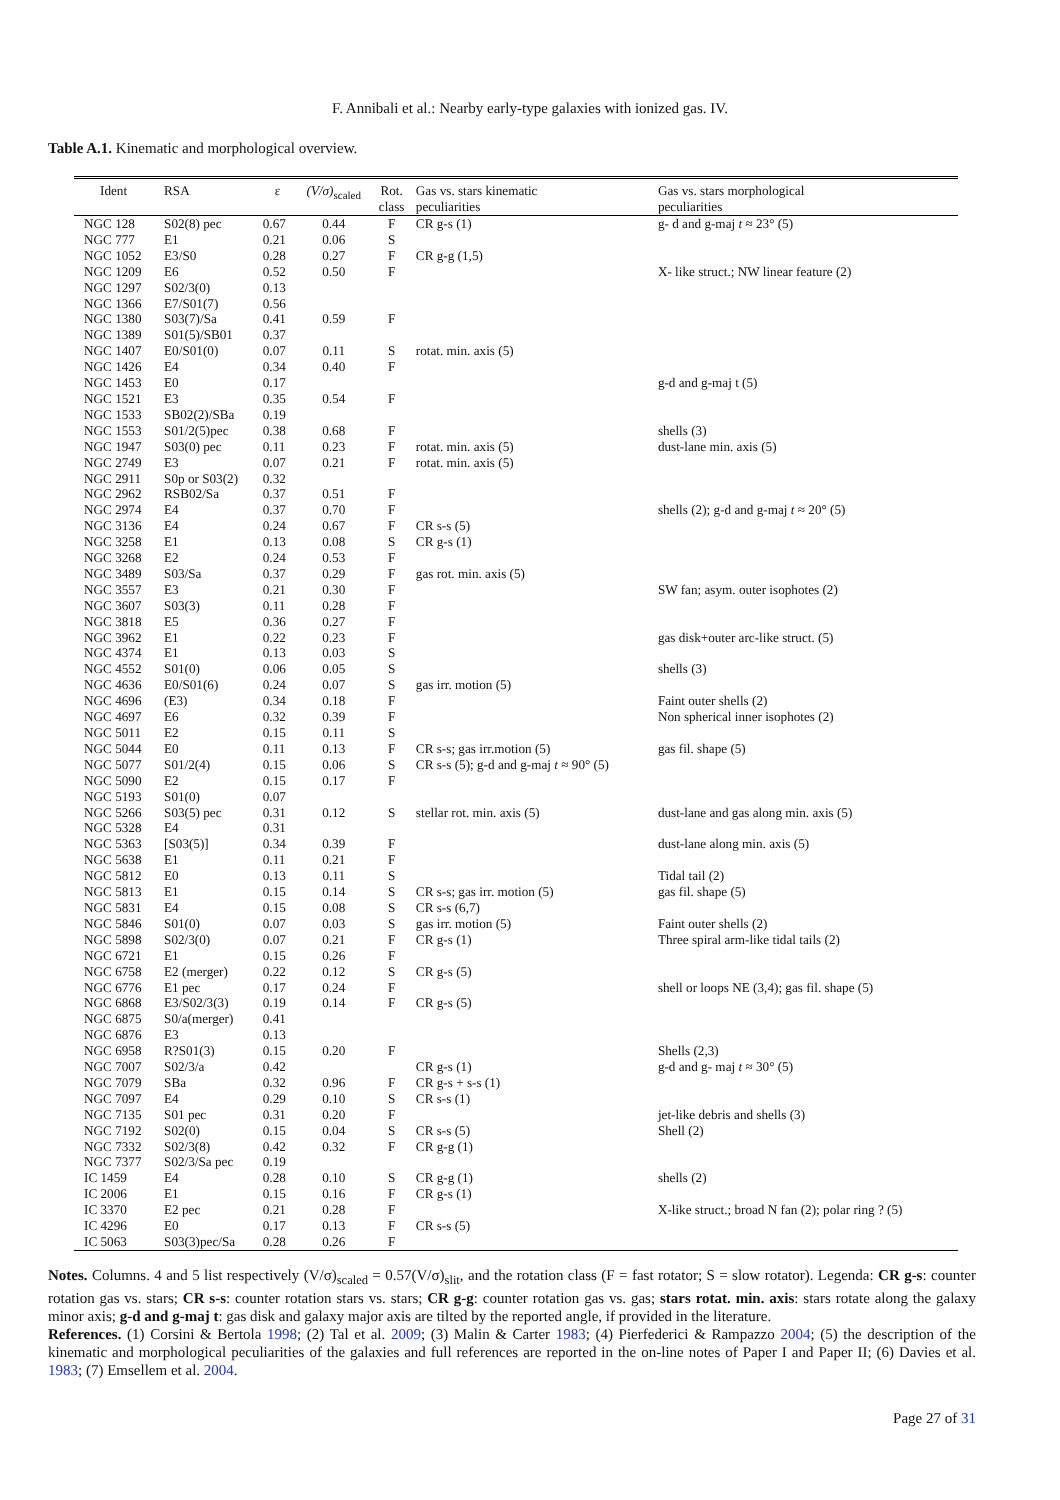F. Annibali et al.: Nearby early-type galaxies with ionized gas. IV.
Table A.1. Kinematic and morphological overview.
| Ident | RSA | ε | (V/σ)<sub>scaled</sub> | Rot. class | Gas vs. stars kinematic peculiarities | Gas vs. stars morphological peculiarities |
| --- | --- | --- | --- | --- | --- | --- |
| NGC 128 | S02(8) pec | 0.67 | 0.44 | F | CR g-s (1) | g- d and g-maj t ≈ 23° (5) |
| NGC 777 | E1 | 0.21 | 0.06 | S | | |
| NGC 1052 | E3/S0 | 0.28 | 0.27 | F | CR g-g (1,5) | |
| NGC 1209 | E6 | 0.52 | 0.50 | F | | X- like struct.; NW linear feature (2) |
| NGC 1297 | S02/3(0) | 0.13 | | | | |
| NGC 1366 | E7/S01(7) | 0.56 | | | | |
| NGC 1380 | S03(7)/Sa | 0.41 | 0.59 | F | | |
| NGC 1389 | S01(5)/SB01 | 0.37 | | | | |
| NGC 1407 | E0/S01(0) | 0.07 | 0.11 | S | rotat. min. axis (5) | |
| NGC 1426 | E4 | 0.34 | 0.40 | F | | |
| NGC 1453 | E0 | 0.17 | | | | g-d and g-maj t (5) |
| NGC 1521 | E3 | 0.35 | 0.54 | F | | |
| NGC 1533 | SB02(2)/SBa | 0.19 | | | | |
| NGC 1553 | S01/2(5)pec | 0.38 | 0.68 | F | | shells (3) |
| NGC 1947 | S03(0) pec | 0.11 | 0.23 | F | rotat. min. axis (5) | dust-lane min. axis (5) |
| NGC 2749 | E3 | 0.07 | 0.21 | F | rotat. min. axis (5) | |
| NGC 2911 | S0p or S03(2) | 0.32 | | | | |
| NGC 2962 | RSB02/Sa | 0.37 | 0.51 | F | | |
| NGC 2974 | E4 | 0.37 | 0.70 | F | | shells (2); g-d and g-maj t ≈ 20° (5) |
| NGC 3136 | E4 | 0.24 | 0.67 | F | CR s-s (5) | |
| NGC 3258 | E1 | 0.13 | 0.08 | S | CR g-s (1) | |
| NGC 3268 | E2 | 0.24 | 0.53 | F | | |
| NGC 3489 | S03/Sa | 0.37 | 0.29 | F | gas rot. min. axis (5) | |
| NGC 3557 | E3 | 0.21 | 0.30 | F | | SW fan; asym. outer isophotes (2) |
| NGC 3607 | S03(3) | 0.11 | 0.28 | F | | |
| NGC 3818 | E5 | 0.36 | 0.27 | F | | |
| NGC 3962 | E1 | 0.22 | 0.23 | F | | gas disk+outer arc-like struct. (5) |
| NGC 4374 | E1 | 0.13 | 0.03 | S | | |
| NGC 4552 | S01(0) | 0.06 | 0.05 | S | | shells (3) |
| NGC 4636 | E0/S01(6) | 0.24 | 0.07 | S | gas irr. motion (5) | |
| NGC 4696 | (E3) | 0.34 | 0.18 | F | | Faint outer shells (2) |
| NGC 4697 | E6 | 0.32 | 0.39 | F | | Non spherical inner isophotes (2) |
| NGC 5011 | E2 | 0.15 | 0.11 | S | | |
| NGC 5044 | E0 | 0.11 | 0.13 | F | CR s-s; gas irr.motion (5) | gas fil. shape (5) |
| NGC 5077 | S01/2(4) | 0.15 | 0.06 | S | CR s-s (5); g-d and g-maj t ≈ 90° (5) | |
| NGC 5090 | E2 | 0.15 | 0.17 | F | | |
| NGC 5193 | S01(0) | 0.07 | | | | |
| NGC 5266 | S03(5) pec | 0.31 | 0.12 | S | stellar rot. min. axis (5) | dust-lane and gas along min. axis (5) |
| NGC 5328 | E4 | 0.31 | | | | |
| NGC 5363 | [S03(5)] | 0.34 | 0.39 | F | | dust-lane along min. axis (5) |
| NGC 5638 | E1 | 0.11 | 0.21 | F | | |
| NGC 5812 | E0 | 0.13 | 0.11 | S | | Tidal tail (2) |
| NGC 5813 | E1 | 0.15 | 0.14 | S | CR s-s; gas irr. motion (5) | gas fil. shape (5) |
| NGC 5831 | E4 | 0.15 | 0.08 | S | CR s-s (6,7) | |
| NGC 5846 | S01(0) | 0.07 | 0.03 | S | gas irr. motion (5) | Faint outer shells (2) |
| NGC 5898 | S02/3(0) | 0.07 | 0.21 | F | CR g-s (1) | Three spiral arm-like tidal tails (2) |
| NGC 6721 | E1 | 0.15 | 0.26 | F | | |
| NGC 6758 | E2 (merger) | 0.22 | 0.12 | S | CR g-s (5) | |
| NGC 6776 | E1 pec | 0.17 | 0.24 | F | | shell or loops NE (3,4); gas fil. shape (5) |
| NGC 6868 | E3/S02/3(3) | 0.19 | 0.14 | F | CR g-s (5) | |
| NGC 6875 | S0/a(merger) | 0.41 | | | | |
| NGC 6876 | E3 | 0.13 | | | | |
| NGC 6958 | R?S01(3) | 0.15 | 0.20 | F | | Shells (2,3) |
| NGC 7007 | S02/3/a | 0.42 | | | CR g-s (1) | g-d and g- maj t ≈ 30° (5) |
| NGC 7079 | SBa | 0.32 | 0.96 | F | CR g-s + s-s (1) | |
| NGC 7097 | E4 | 0.29 | 0.10 | S | CR s-s (1) | |
| NGC 7135 | S01 pec | 0.31 | 0.20 | F | | jet-like debris and shells (3) |
| NGC 7192 | S02(0) | 0.15 | 0.04 | S | CR s-s (5) | Shell (2) |
| NGC 7332 | S02/3(8) | 0.42 | 0.32 | F | CR g-g (1) | |
| NGC 7377 | S02/3/Sa pec | 0.19 | | | | |
| IC 1459 | E4 | 0.28 | 0.10 | S | CR g-g (1) | shells (2) |
| IC 2006 | E1 | 0.15 | 0.16 | F | CR g-s (1) | |
| IC 3370 | E2 pec | 0.21 | 0.28 | F | | X-like struct.; broad N fan (2); polar ring ? (5) |
| IC 4296 | E0 | 0.17 | 0.13 | F | CR s-s (5) | |
| IC 5063 | S03(3)pec/Sa | 0.28 | 0.26 | F | | |
Notes. Columns. 4 and 5 list respectively (V/σ)<sub>scaled</sub> = 0.57(V/σ)<sub>slit</sub>, and the rotation class (F = fast rotator; S = slow rotator). Legenda: CR g-s: counter rotation gas vs. stars; CR s-s: counter rotation stars vs. stars; CR g-g: counter rotation gas vs. gas; stars rotat. min. axis: stars rotate along the galaxy minor axis; g-d and g-maj t: gas disk and galaxy major axis are tilted by the reported angle, if provided in the literature.
References. (1) Corsini & Bertola 1998; (2) Tal et al. 2009; (3) Malin & Carter 1983; (4) Pierfederici & Rampazzo 2004; (5) the description of the kinematic and morphological peculiarities of the galaxies and full references are reported in the on-line notes of Paper I and Paper II; (6) Davies et al. 1983; (7) Emsellem et al. 2004.
Page 27 of 31